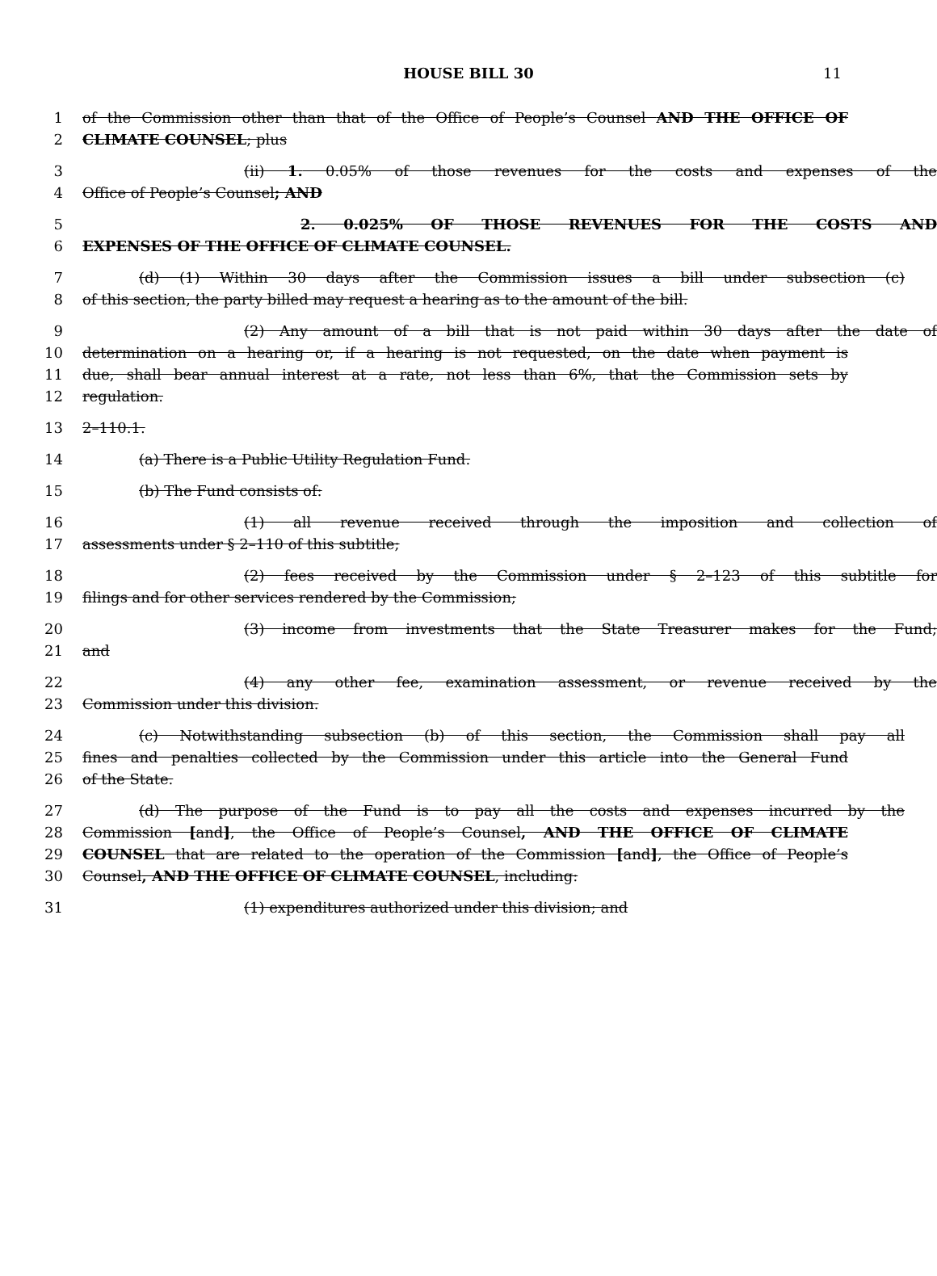HOUSE BILL 30 11
1 of the Commission other than that of the Office of People’s Counsel AND THE OFFICE OF
2 CLIMATE COUNSEL; plus
3 (ii) 1. 0.05% of those revenues for the costs and expenses of the
4 Office of People’s Counsel; AND
5 2. 0.025% OF THOSE REVENUES FOR THE COSTS AND
6 EXPENSES OF THE OFFICE OF CLIMATE COUNSEL.
7 (d) (1) Within 30 days after the Commission issues a bill under subsection (c)
8 of this section, the party billed may request a hearing as to the amount of the bill.
9 (2) Any amount of a bill that is not paid within 30 days after the date of
10 determination on a hearing or, if a hearing is not requested, on the date when payment is
11 due, shall bear annual interest at a rate, not less than 6%, that the Commission sets by
12 regulation.
13 2–110.1.
14 (a) There is a Public Utility Regulation Fund.
15 (b) The Fund consists of:
16 (1) all revenue received through the imposition and collection of
17 assessments under § 2–110 of this subtitle;
18 (2) fees received by the Commission under § 2–123 of this subtitle for
19 filings and for other services rendered by the Commission;
20 (3) income from investments that the State Treasurer makes for the Fund;
21 and
22 (4) any other fee, examination assessment, or revenue received by the
23 Commission under this division.
24 (c) Notwithstanding subsection (b) of this section, the Commission shall pay all
25 fines and penalties collected by the Commission under this article into the General Fund
26 of the State.
27 (d) The purpose of the Fund is to pay all the costs and expenses incurred by the
28 Commission [and], the Office of People’s Counsel, AND THE OFFICE OF CLIMATE
29 COUNSEL that are related to the operation of the Commission [and], the Office of People’s
30 Counsel, AND THE OFFICE OF CLIMATE COUNSEL, including:
31 (1) expenditures authorized under this division; and